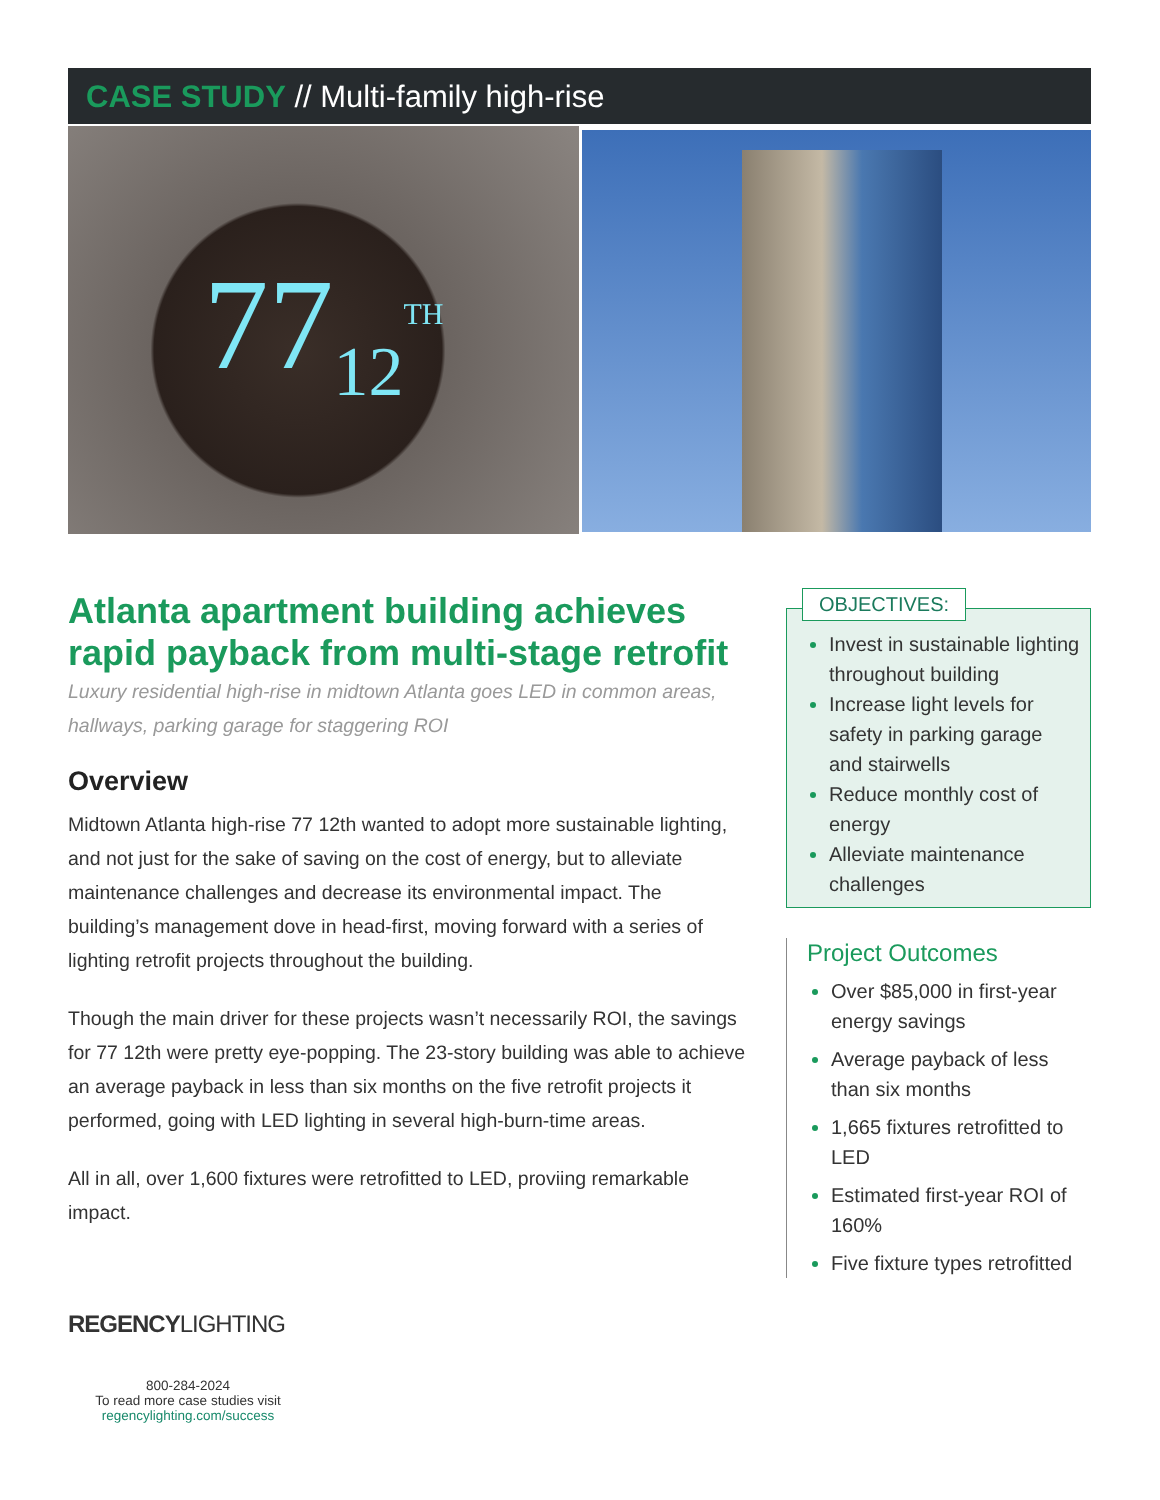CASE STUDY // Multi-family high-rise
77<sub>12</sub><sup>TH</sup>
Atlanta apartment building achieves rapid payback from multi-stage retrofit
Luxury residential high-rise in midtown Atlanta goes LED in common areas, hallways, parking garage for staggering ROI
Overview
Midtown Atlanta high-rise 77 12th wanted to adopt more sustainable lighting, and not just for the sake of saving on the cost of energy, but to alleviate maintenance challenges and decrease its environmental impact. The building’s management dove in head-first, moving forward with a series of lighting retrofit projects throughout the building.
Though the main driver for these projects wasn’t necessarily ROI, the savings for 77 12th were pretty eye-popping. The 23-story building was able to achieve an average payback in less than six months on the five retrofit projects it performed, going with LED lighting in several high-burn-time areas.
All in all, over 1,600 fixtures were retrofitted to LED, proviing remarkable impact.
OBJECTIVES:
Invest in sustainable lighting throughout building
Increase light levels for safety in parking garage and stairwells
Reduce monthly cost of energy
Alleviate maintenance challenges
Project Outcomes
Over $85,000 in first-year energy savings
Average payback of less than six months
1,665 fixtures retrofitted to LED
Estimated first-year ROI of 160%
Five fixture types retrofitted
REGENCYLIGHTING
800-284-2024
To read more case studies visit
regencylighting.com/success